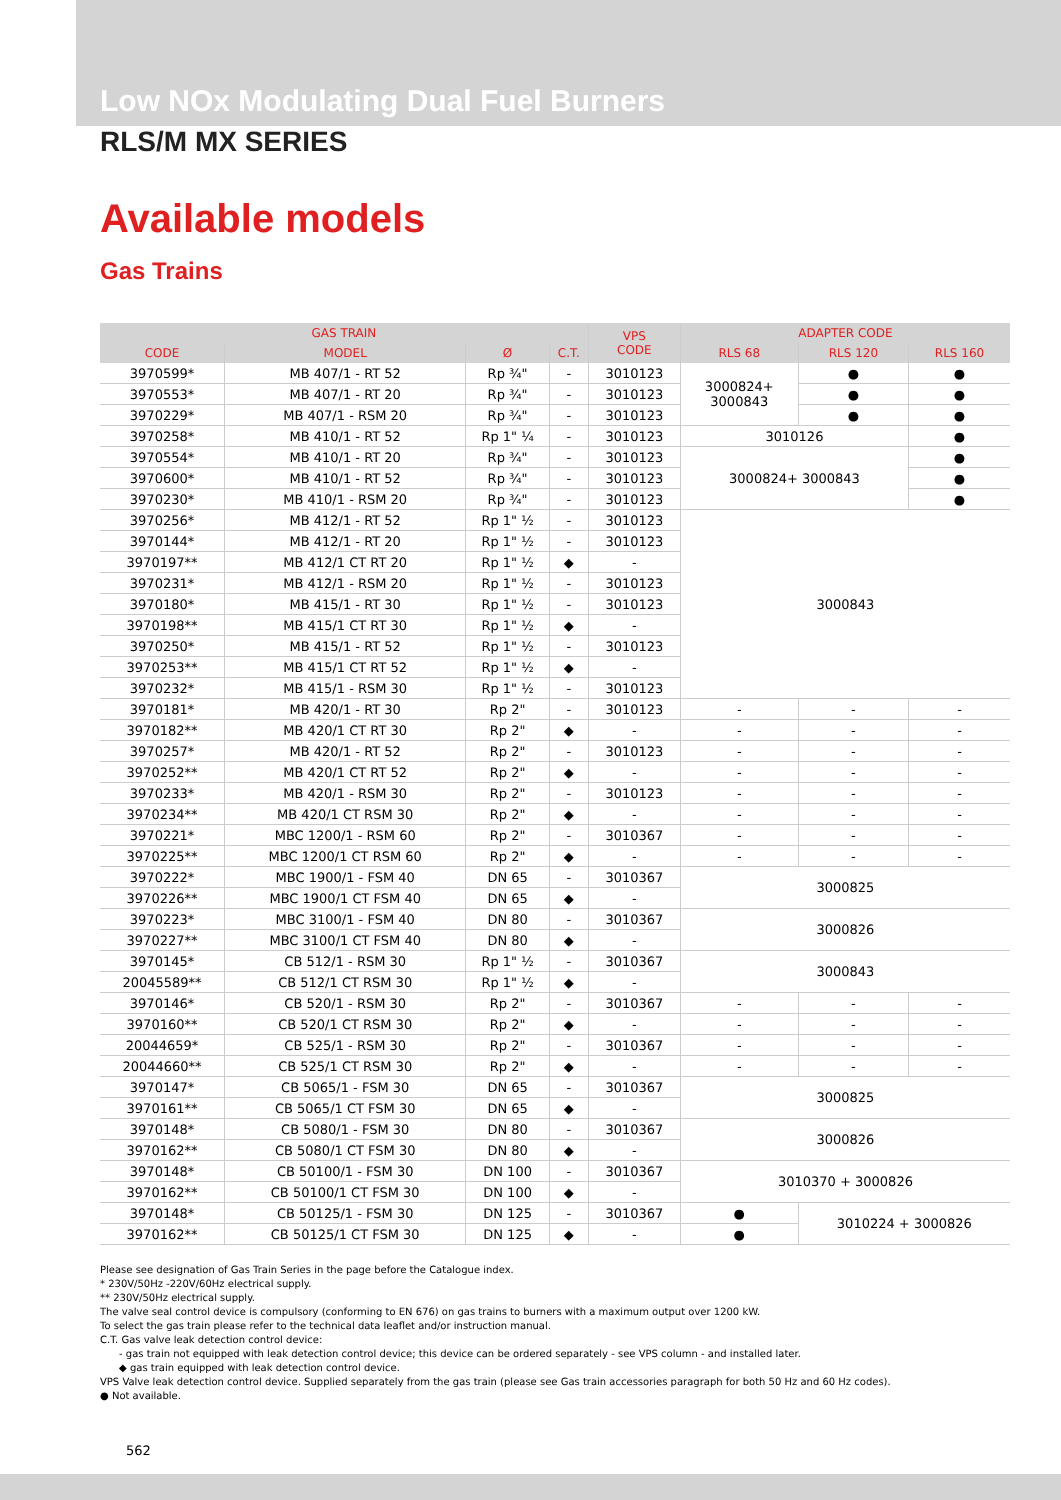Low NOx Modulating Dual Fuel Burners
RLS/M MX SERIES
Available models
Gas Trains
| GAS TRAIN | | | | VPS CODE | ADAPTER CODE | | |
| --- | --- | --- | --- | --- | --- | --- | --- |
| CODE | MODEL | Ø | C.T. | | RLS 68 | RLS 120 | RLS 160 |
| 3970599* | MB 407/1 - RT 52 | Rp ¾" | - | 3010123 | 3000824+ 3000843 | ● | ● |
| 3970553* | MB 407/1 - RT 20 | Rp ¾" | - | 3010123 | | ● | ● |
| 3970229* | MB 407/1 - RSM 20 | Rp ¾" | - | 3010123 | | ● | ● |
| 3970258* | MB 410/1 - RT 52 | Rp 1" ¼ | - | 3010123 | 3010126 | | ● |
| 3970554* | MB 410/1 - RT 20 | Rp ¾" | - | 3010123 | 3000824+ 3000843 | | ● |
| 3970600* | MB 410/1 - RT 52 | Rp ¾" | - | 3010123 | | | ● |
| 3970230* | MB 410/1 - RSM 20 | Rp ¾" | - | 3010123 | | | ● |
| 3970256* | MB 412/1 - RT 52 | Rp 1" ½ | - | 3010123 | 3000843 | | |
| 3970144* | MB 412/1 - RT 20 | Rp 1" ½ | - | 3010123 | | | |
| 3970197** | MB 412/1 CT RT 20 | Rp 1" ½ | ◆ | - | | | |
| 3970231* | MB 412/1 - RSM 20 | Rp 1" ½ | - | 3010123 | | | |
| 3970180* | MB 415/1 - RT 30 | Rp 1" ½ | - | 3010123 | | | |
| 3970198** | MB 415/1 CT RT 30 | Rp 1" ½ | ◆ | - | | | |
| 3970250* | MB 415/1 - RT 52 | Rp 1" ½ | - | 3010123 | | | |
| 3970253** | MB 415/1 CT RT 52 | Rp 1" ½ | ◆ | - | | | |
| 3970232* | MB 415/1 - RSM 30 | Rp 1" ½ | - | 3010123 | | | |
| 3970181* | MB 420/1 - RT 30 | Rp 2" | - | 3010123 | - | - | - |
| 3970182** | MB 420/1 CT RT 30 | Rp 2" | ◆ | - | - | - | - |
| 3970257* | MB 420/1 - RT 52 | Rp 2" | - | 3010123 | - | - | - |
| 3970252** | MB 420/1 CT RT 52 | Rp 2" | ◆ | - | - | - | - |
| 3970233* | MB 420/1 - RSM 30 | Rp 2" | - | 3010123 | - | - | - |
| 3970234** | MB 420/1 CT RSM 30 | Rp 2" | ◆ | - | - | - | - |
| 3970221* | MBC 1200/1 - RSM 60 | Rp 2" | - | 3010367 | - | - | - |
| 3970225** | MBC 1200/1 CT RSM 60 | Rp 2" | ◆ | - | - | - | - |
| 3970222* | MBC 1900/1 - FSM 40 | DN 65 | - | 3010367 | 3000825 | | |
| 3970226** | MBC 1900/1 CT FSM 40 | DN 65 | ◆ | - | | | |
| 3970223* | MBC 3100/1 - FSM 40 | DN 80 | - | 3010367 | 3000826 | | |
| 3970227** | MBC 3100/1 CT FSM 40 | DN 80 | ◆ | - | | | |
| 3970145* | CB 512/1 - RSM 30 | Rp 1" ½ | - | 3010367 | 3000843 | | |
| 20045589** | CB 512/1 CT RSM 30 | Rp 1" ½ | ◆ | - | | | |
| 3970146* | CB 520/1 - RSM 30 | Rp 2" | - | 3010367 | - | - | - |
| 3970160** | CB 520/1 CT RSM 30 | Rp 2" | ◆ | - | - | - | - |
| 20044659* | CB 525/1 - RSM 30 | Rp 2" | - | 3010367 | - | - | - |
| 20044660** | CB 525/1 CT RSM 30 | Rp 2" | ◆ | - | - | - | - |
| 3970147* | CB 5065/1 - FSM 30 | DN 65 | - | 3010367 | 3000825 | | |
| 3970161** | CB 5065/1 CT FSM 30 | DN 65 | ◆ | - | | | |
| 3970148* | CB 5080/1 - FSM 30 | DN 80 | - | 3010367 | 3000826 | | |
| 3970162** | CB 5080/1 CT FSM 30 | DN 80 | ◆ | - | | | |
| 3970148* | CB 50100/1 - FSM 30 | DN 100 | - | 3010367 | 3010370 + 3000826 | | |
| 3970162** | CB 50100/1 CT FSM 30 | DN 100 | ◆ | - | | | |
| 3970148* | CB 50125/1 - FSM 30 | DN 125 | - | 3010367 | ● | 3010224 + 3000826 | |
| 3970162** | CB 50125/1 CT FSM 30 | DN 125 | ◆ | - | ● | | |
Please see designation of Gas Train Series in the page before the Catalogue index.
* 230V/50Hz -220V/60Hz electrical supply.
** 230V/50Hz electrical supply.
The valve seal control device is compulsory (conforming to EN 676) on gas trains to burners with a maximum output over 1200 kW.
To select the gas train please refer to the technical data leaflet and/or instruction manual.
C.T. Gas valve leak detection control device:
- gas train not equipped with leak detection control device; this device can be ordered separately - see VPS column - and installed later.
◆ gas train equipped with leak detection control device.
VPS Valve leak detection control device. Supplied separately from the gas train (please see Gas train accessories paragraph for both 50 Hz and 60 Hz codes).
● Not available.
562